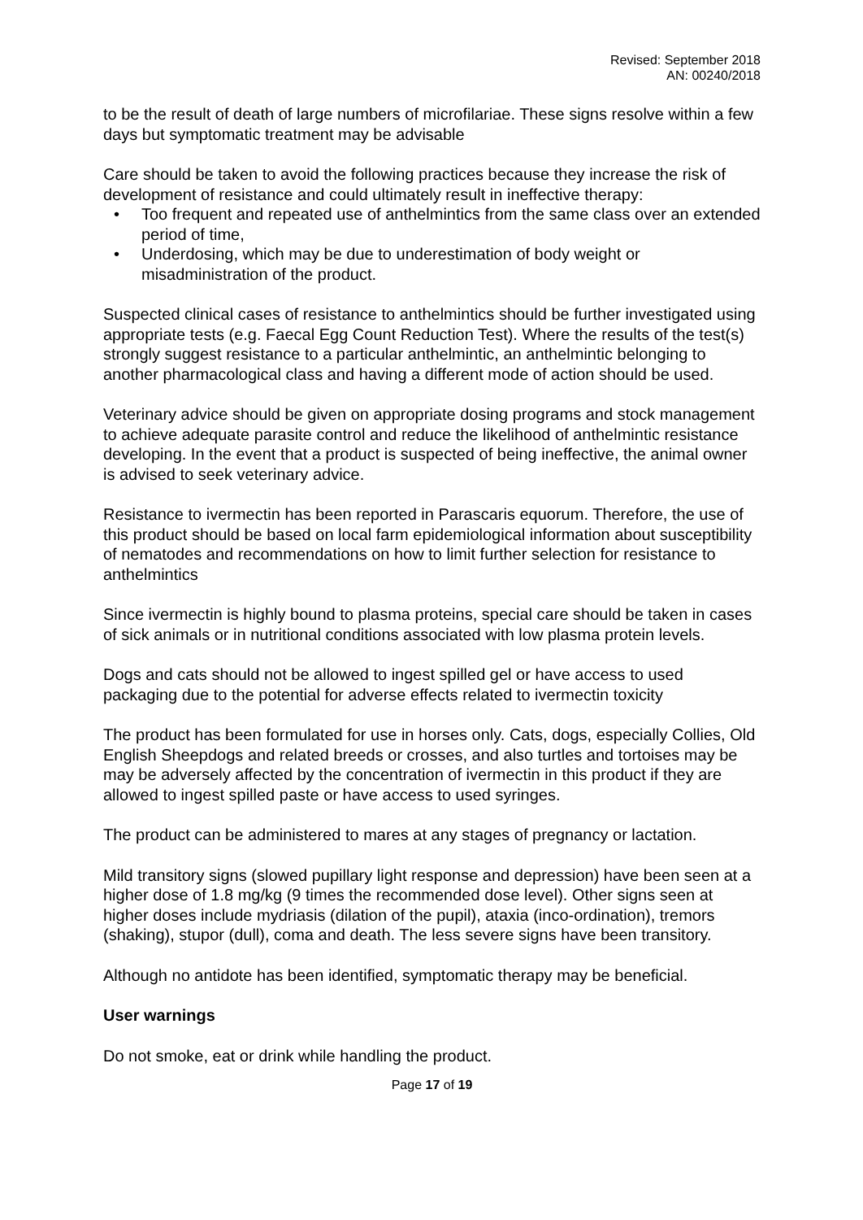Revised: September 2018
AN: 00240/2018
to be the result of death of large numbers of microfilariae. These signs resolve within a few days but symptomatic treatment may be advisable
Care should be taken to avoid the following practices because they increase the risk of development of resistance and could ultimately result in ineffective therapy:
• Too frequent and repeated use of anthelmintics from the same class over an extended period of time,
• Underdosing, which may be due to underestimation of body weight or misadministration of the product.
Suspected clinical cases of resistance to anthelmintics should be further investigated using appropriate tests (e.g. Faecal Egg Count Reduction Test). Where the results of the test(s) strongly suggest resistance to a particular anthelmintic, an anthelmintic belonging to another pharmacological class and having a different mode of action should be used.
Veterinary advice should be given on appropriate dosing programs and stock management to achieve adequate parasite control and reduce the likelihood of anthelmintic resistance developing. In the event that a product is suspected of being ineffective, the animal owner is advised to seek veterinary advice.
Resistance to ivermectin has been reported in Parascaris equorum. Therefore, the use of this product should be based on local farm epidemiological information about susceptibility of nematodes and recommendations on how to limit further selection for resistance to anthelmintics
Since ivermectin is highly bound to plasma proteins, special care should be taken in cases of sick animals or in nutritional conditions associated with low plasma protein levels.
Dogs and cats should not be allowed to ingest spilled gel or have access to used packaging due to the potential for adverse effects related to ivermectin toxicity
The product has been formulated for use in horses only. Cats, dogs, especially Collies, Old English Sheepdogs and related breeds or crosses, and also turtles and tortoises may be may be adversely affected by the concentration of ivermectin in this product if they are allowed to ingest spilled paste or have access to used syringes.
The product can be administered to mares at any stages of pregnancy or lactation.
Mild transitory signs (slowed pupillary light response and depression) have been seen at a higher dose of 1.8 mg/kg (9 times the recommended dose level). Other signs seen at higher doses include mydriasis (dilation of the pupil), ataxia (inco-ordination), tremors (shaking), stupor (dull), coma and death. The less severe signs have been transitory.
Although no antidote has been identified, symptomatic therapy may be beneficial.
User warnings
Do not smoke, eat or drink while handling the product.
Page 17 of 19